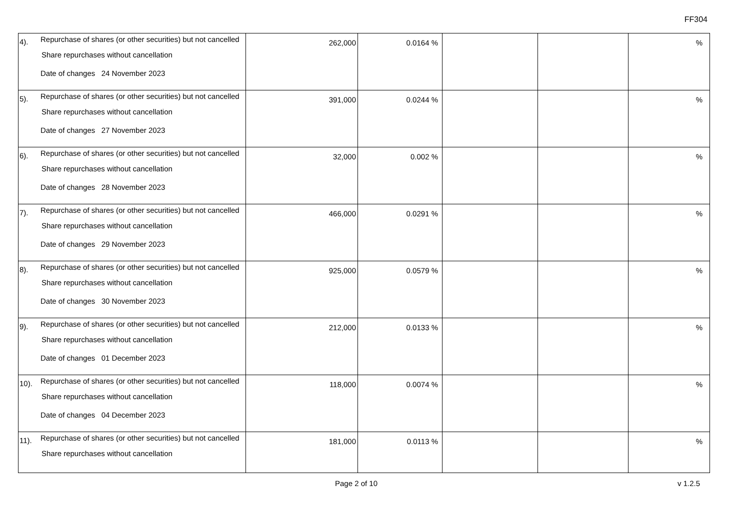FF304
| 4). | Repurchase of shares (or other securities) but not cancelled Share repurchases without cancellation Date of changes 24 November 2023 | 262,000 | 0.0164 % | | | % |
| 5). | Repurchase of shares (or other securities) but not cancelled Share repurchases without cancellation Date of changes 27 November 2023 | 391,000 | 0.0244 % | | | % |
| 6). | Repurchase of shares (or other securities) but not cancelled Share repurchases without cancellation Date of changes 28 November 2023 | 32,000 | 0.002 % | | | % |
| 7). | Repurchase of shares (or other securities) but not cancelled Share repurchases without cancellation Date of changes 29 November 2023 | 466,000 | 0.0291 % | | | % |
| 8). | Repurchase of shares (or other securities) but not cancelled Share repurchases without cancellation Date of changes 30 November 2023 | 925,000 | 0.0579 % | | | % |
| 9). | Repurchase of shares (or other securities) but not cancelled Share repurchases without cancellation Date of changes 01 December 2023 | 212,000 | 0.0133 % | | | % |
| 10). | Repurchase of shares (or other securities) but not cancelled Share repurchases without cancellation Date of changes 04 December 2023 | 118,000 | 0.0074 % | | | % |
| 11). | Repurchase of shares (or other securities) but not cancelled Share repurchases without cancellation | 181,000 | 0.0113 % | | | % |
Page 2 of 10 v 1.2.5